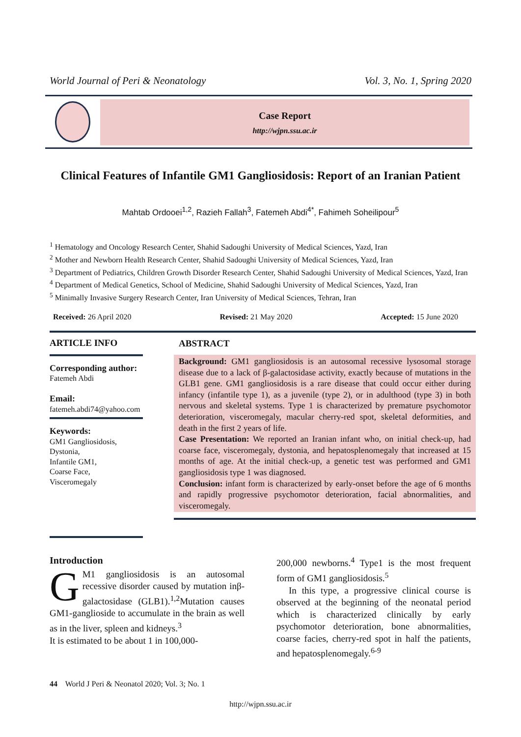World Journal of Peri & Neonatology Vol. 3, No. 1, Spring 2020
Case Report
http://wjpn.ssu.ac.ir
Clinical Features of Infantile GM1 Gangliosidosis: Report of an Iranian Patient
Mahtab Ordooei<sup>1,2</sup>, Razieh Fallah<sup>3</sup>, Fatemeh Abdi<sup>4*</sup>, Fahimeh Soheilipour<sup>5</sup>
<sup>1</sup> Hematology and Oncology Research Center, Shahid Sadoughi University of Medical Sciences, Yazd, Iran
<sup>2</sup> Mother and Newborn Health Research Center, Shahid Sadoughi University of Medical Sciences, Yazd, Iran
<sup>3</sup> Department of Pediatrics, Children Growth Disorder Research Center, Shahid Sadoughi University of Medical Sciences, Yazd, Iran
<sup>4</sup> Department of Medical Genetics, School of Medicine, Shahid Sadoughi University of Medical Sciences, Yazd, Iran
<sup>5</sup> Minimally Invasive Surgery Research Center, Iran University of Medical Sciences, Tehran, Iran
Received: 26 April 2020 Revised: 21 May 2020 Accepted: 15 June 2020
ARTICLE INFO
Corresponding author:
Fatemeh Abdi
Email:
fatemeh.abdi74@yahoo.com
Keywords:
GM1 Gangliosidosis,
Dystonia,
Infantile GM1,
Coarse Face,
Visceromegaly
ABSTRACT
Background: GM1 gangliosidosis is an autosomal recessive lysosomal storage disease due to a lack of β-galactosidase activity, exactly because of mutations in the GLB1 gene. GM1 gangliosidosis is a rare disease that could occur either during infancy (infantile type 1), as a juvenile (type 2), or in adulthood (type 3) in both nervous and skeletal systems. Type 1 is characterized by premature psychomotor deterioration, visceromegaly, macular cherry-red spot, skeletal deformities, and death in the first 2 years of life.
Case Presentation: We reported an Iranian infant who, on initial check-up, had coarse face, visceromegaly, dystonia, and hepatosplenomegaly that increased at 15 months of age. At the initial check-up, a genetic test was performed and GM1 gangliosidosis type 1 was diagnosed.
Conclusion: infant form is characterized by early-onset before the age of 6 months and rapidly progressive psychomotor deterioration, facial abnormalities, and visceromegaly.
Introduction
GM1 gangliosidosis is an autosomal recessive disorder caused by mutation inβ-galactosidase (GLB1).<sup>1,2</sup>Mutation causes GM1-ganglioside to accumulate in the brain as well as in the liver, spleen and kidneys.<sup>3</sup>
It is estimated to be about 1 in 100,000-
200,000 newborns.<sup>4</sup> Type1 is the most frequent form of GM1 gangliosidosis.<sup>5</sup>
In this type, a progressive clinical course is observed at the beginning of the neonatal period which is characterized clinically by early psychomotor deterioration, bone abnormalities, coarse facies, cherry-red spot in half the patients, and hepatosplenomegaly.<sup>6-9</sup>
44 World J Peri & Neonatol 2020; Vol. 3; No. 1
http://wjpn.ssu.ac.ir